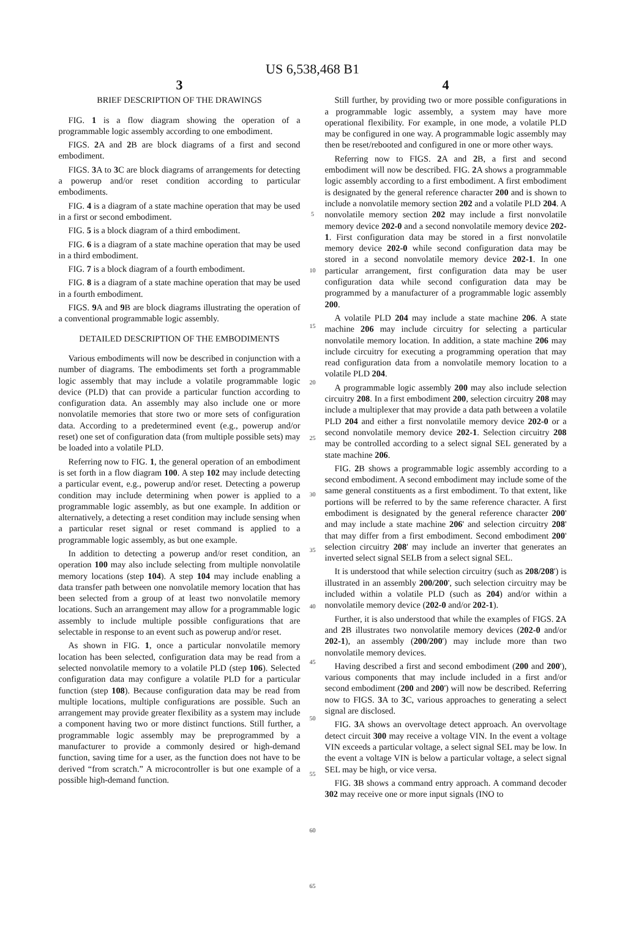US 6,538,468 B1
3
BRIEF DESCRIPTION OF THE DRAWINGS
FIG. 1 is a flow diagram showing the operation of a programmable logic assembly according to one embodiment.
FIGS. 2 A and 2 B are block diagrams of a first and second embodiment.
FIGS. 3 A to 3 C are block diagrams of arrangements for detecting a powerup and/or reset condition according to particular embodiments.
FIG. 4 is a diagram of a state machine operation that may be used in a first or second embodiment.
FIG. 5 is a block diagram of a third embodiment.
FIG. 6 is a diagram of a state machine operation that may be used in a third embodiment.
FIG. 7 is a block diagram of a fourth embodiment.
FIG. 8 is a diagram of a state machine operation that may be used in a fourth embodiment.
FIGS. 9 A and 9 B are block diagrams illustrating the operation of a conventional programmable logic assembly.
DETAILED DESCRIPTION OF THE EMBODIMENTS
Various embodiments will now be described in conjunction with a number of diagrams. The embodiments set forth a programmable logic assembly that may include a volatile programmable logic device (PLD) that can provide a particular function according to configuration data. An assembly may also include one or more nonvolatile memories that store two or more sets of configuration data. According to a predetermined event (e.g., powerup and/or reset) one set of configuration data (from multiple possible sets) may be loaded into a volatile PLD.
Referring now to FIG. 1, the general operation of an embodiment is set forth in a flow diagram 100. A step 102 may include detecting a particular event, e.g., powerup and/or reset. Detecting a powerup condition may include determining when power is applied to a programmable logic assembly, as but one example. In addition or alternatively, a detecting a reset condition may include sensing when a particular reset signal or reset command is applied to a programmable logic assembly, as but one example.
In addition to detecting a powerup and/or reset condition, an operation 100 may also include selecting from multiple nonvolatile memory locations (step 104). A step 104 may include enabling a data transfer path between one nonvolatile memory location that has been selected from a group of at least two nonvolatile memory locations. Such an arrangement may allow for a programmable logic assembly to include multiple possible configurations that are selectable in response to an event such as powerup and/or reset.
As shown in FIG. 1, once a particular nonvolatile memory location has been selected, configuration data may be read from a selected nonvolatile memory to a volatile PLD (step 106). Selected configuration data may configure a volatile PLD for a particular function (step 108). Because configuration data may be read from multiple locations, multiple configurations are possible. Such an arrangement may provide greater flexibility as a system may include a component having two or more distinct functions. Still further, a programmable logic assembly may be preprogrammed by a manufacturer to provide a commonly desired or high-demand function, saving time for a user, as the function does not have to be derived “from scratch.” A microcontroller is but one example of a possible high-demand function.
5
10
15
20
25
30
35
40
45
50
55
60
65
4
Still further, by providing two or more possible configurations in a programmable logic assembly, a system may have more operational flexibility. For example, in one mode, a volatile PLD may be configured in one way. A programmable logic assembly may then be reset/rebooted and configured in one or more other ways.
Referring now to FIGS. 2 A and 2 B, a first and second embodiment will now be described. FIG. 2 A shows a programmable logic assembly according to a first embodiment. A first embodiment is designated by the general reference character 200 and is shown to include a nonvolatile memory section 202 and a volatile PLD 204. A nonvolatile memory section 202 may include a first nonvolatile memory device 202-0 and a second nonvolatile memory device 202-1. First configuration data may be stored in a first nonvolatile memory device 202-0 while second configuration data may be stored in a second nonvolatile memory device 202-1. In one particular arrangement, first configuration data may be user configuration data while second configuration data may be programmed by a manufacturer of a programmable logic assembly 200.
A volatile PLD 204 may include a state machine 206. A state machine 206 may include circuitry for selecting a particular nonvolatile memory location. In addition, a state machine 206 may include circuitry for executing a programming operation that may read configuration data from a nonvolatile memory location to a volatile PLD 204.
A programmable logic assembly 200 may also include selection circuitry 208. In a first embodiment 200, selection circuitry 208 may include a multiplexer that may provide a data path between a volatile PLD 204 and either a first nonvolatile memory device 202-0 or a second nonvolatile memory device 202-1. Selection circuitry 208 may be controlled according to a select signal SEL generated by a state machine 206.
FIG. 2 B shows a programmable logic assembly according to a second embodiment. A second embodiment may include some of the same general constituents as a first embodiment. To that extent, like portions will be referred to by the same reference character. A first embodiment is designated by the general reference character 200' and may include a state machine 206' and selection circuitry 208' that may differ from a first embodiment. Second embodiment 200' selection circuitry 208' may include an inverter that generates an inverted select signal SELB from a select signal SEL.
It is understood that while selection circuitry (such as 208/208') is illustrated in an assembly 200/200', such selection circuitry may be included within a volatile PLD (such as 204) and/or within a nonvolatile memory device (202-0 and/or 202-1).
Further, it is also understood that while the examples of FIGS. 2 A and 2 B illustrates two nonvolatile memory devices (202-0 and/or 202-1), an assembly (200/200') may include more than two nonvolatile memory devices.
Having described a first and second embodiment (200 and 200'), various components that may include included in a first and/or second embodiment (200 and 200') will now be described. Referring now to FIGS. 3 A to 3 C, various approaches to generating a select signal are disclosed.
FIG. 3 A shows an overvoltage detect approach. An overvoltage detect circuit 300 may receive a voltage VIN. In the event a voltage VIN exceeds a particular voltage, a select signal SEL may be low. In the event a voltage VIN is below a particular voltage, a select signal SEL may be high, or vice versa.
FIG. 3 B shows a command entry approach. A command decoder 302 may receive one or more input signals (INO to